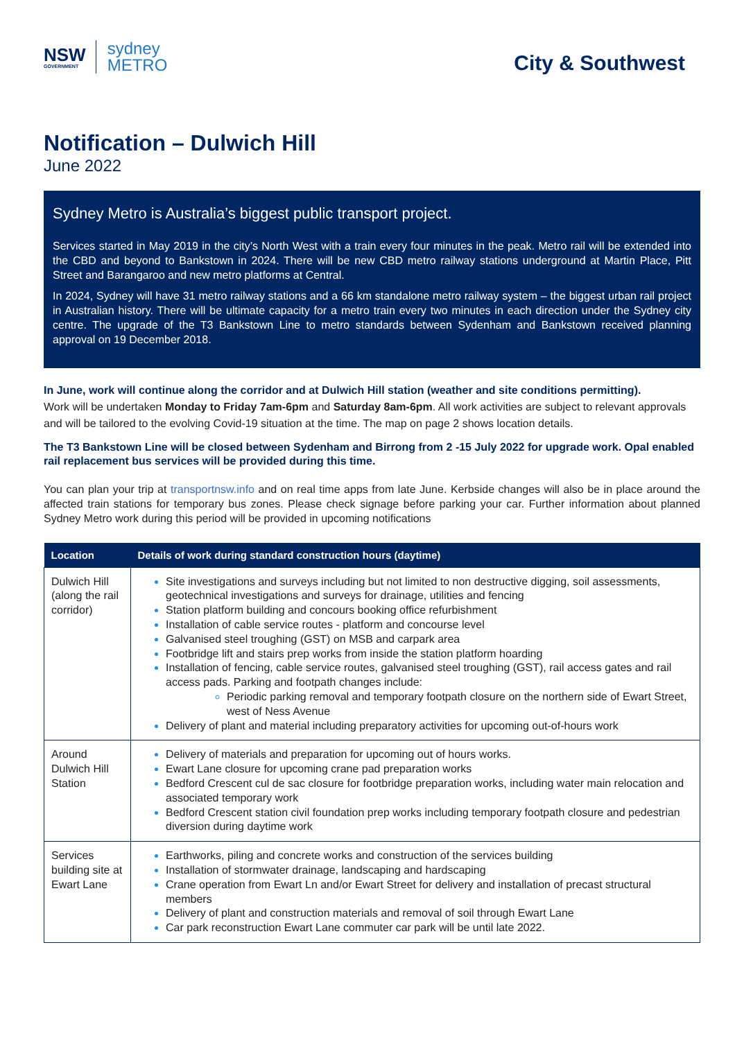NSW
GOVERNMENT
sydney
METRO
City & Southwest
Notification – Dulwich Hill
June 2022
Sydney Metro is Australia’s biggest public transport project.
Services started in May 2019 in the city’s North West with a train every four minutes in the peak. Metro rail will be extended into the CBD and beyond to Bankstown in 2024. There will be new CBD metro railway stations underground at Martin Place, Pitt Street and Barangaroo and new metro platforms at Central.
In 2024, Sydney will have 31 metro railway stations and a 66 km standalone metro railway system – the biggest urban rail project in Australian history. There will be ultimate capacity for a metro train every two minutes in each direction under the Sydney city centre. The upgrade of the T3 Bankstown Line to metro standards between Sydenham and Bankstown received planning approval on 19 December 2018.
In June, work will continue along the corridor and at Dulwich Hill station (weather and site conditions permitting).
Work will be undertaken Monday to Friday 7am-6pm and Saturday 8am-6pm. All work activities are subject to relevant approvals and will be tailored to the evolving Covid-19 situation at the time. The map on page 2 shows location details.
The T3 Bankstown Line will be closed between Sydenham and Birrong from 2 -15 July 2022 for upgrade work. Opal enabled rail replacement bus services will be provided during this time.
You can plan your trip at transportnsw.info and on real time apps from late June. Kerbside changes will also be in place around the affected train stations for temporary bus zones. Please check signage before parking your car. Further information about planned Sydney Metro work during this period will be provided in upcoming notifications
| Location | Details of work during standard construction hours (daytime) |
| --- | --- |
| Dulwich Hill (along the rail corridor) | Site investigations and surveys including but not limited to non destructive digging, soil assessments, geotechnical investigations and surveys for drainage, utilities and fencing Station platform building and concours booking office refurbishment Installation of cable service routes - platform and concourse level Galvanised steel troughing (GST) on MSB and carpark area Footbridge lift and stairs prep works from inside the station platform hoarding Installation of fencing, cable service routes, galvanised steel troughing (GST), rail access gates and rail access pads. Parking and footpath changes include: Periodic parking removal and temporary footpath closure on the northern side of Ewart Street, west of Ness Avenue Delivery of plant and material including preparatory activities for upcoming out-of-hours work |
| Around Dulwich Hill Station | Delivery of materials and preparation for upcoming out of hours works. Ewart Lane closure for upcoming crane pad preparation works Bedford Crescent cul de sac closure for footbridge preparation works, including water main relocation and associated temporary work Bedford Crescent station civil foundation prep works including temporary footpath closure and pedestrian diversion during daytime work |
| Services building site at Ewart Lane | Earthworks, piling and concrete works and construction of the services building Installation of stormwater drainage, landscaping and hardscaping Crane operation from Ewart Ln and/or Ewart Street for delivery and installation of precast structural members Delivery of plant and construction materials and removal of soil through Ewart Lane Car park reconstruction Ewart Lane commuter car park will be until late 2022. |